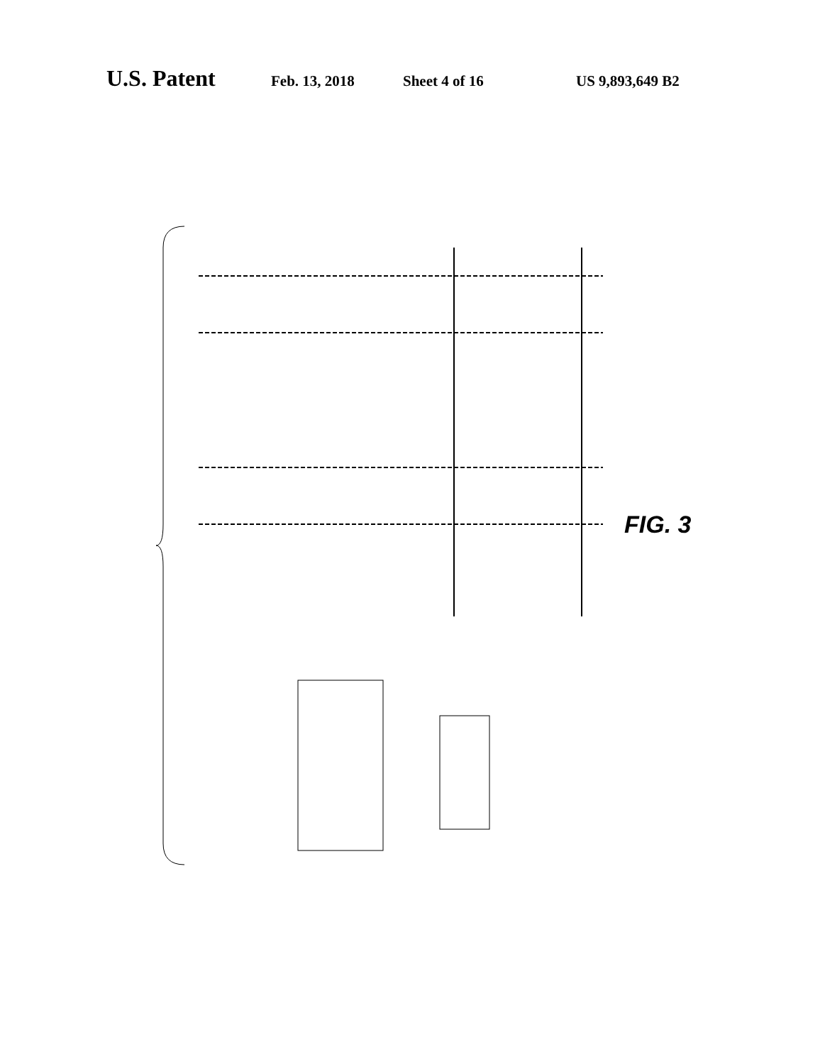U.S. Patent Feb. 13, 2018 Sheet 4 of 16 US 9,893,649 B2
Transient Periods off on on off on off on off on off off on on off on on on on on on off off off off on on on on off off off off δ δ δ δ δ δ δ δ δ δ δ δ δ δ δ δ S<sub>g</sub> S<sub>r</sub> S<sub>st1</sub> S<sub>st2</sub> S<sub>st3</sub> S<sub>L</sub> Three-wire mode pulses I 0.5I 0 -0.5I -I I<sub>1</sub> I<sub>3</sub> I<sub>2</sub> 0.5T T I R R R I<sub>1</sub> I<sub>2</sub> I<sub>3</sub> S<sub>g</sub> S<sub>r</sub> S<sub>L</sub> R<sub>limit</sub> S<sub>st1</sub> S<sub>st2</sub> S<sub>st3</sub> R<sub>st1</sub> R<sub>st2</sub> R<sub>st3</sub> Controller S<sub>g</sub> S<sub>r</sub> S<sub>L</sub> S<sub>st1</sub> S<sub>st3</sub> FIG. 3
FIG. 3